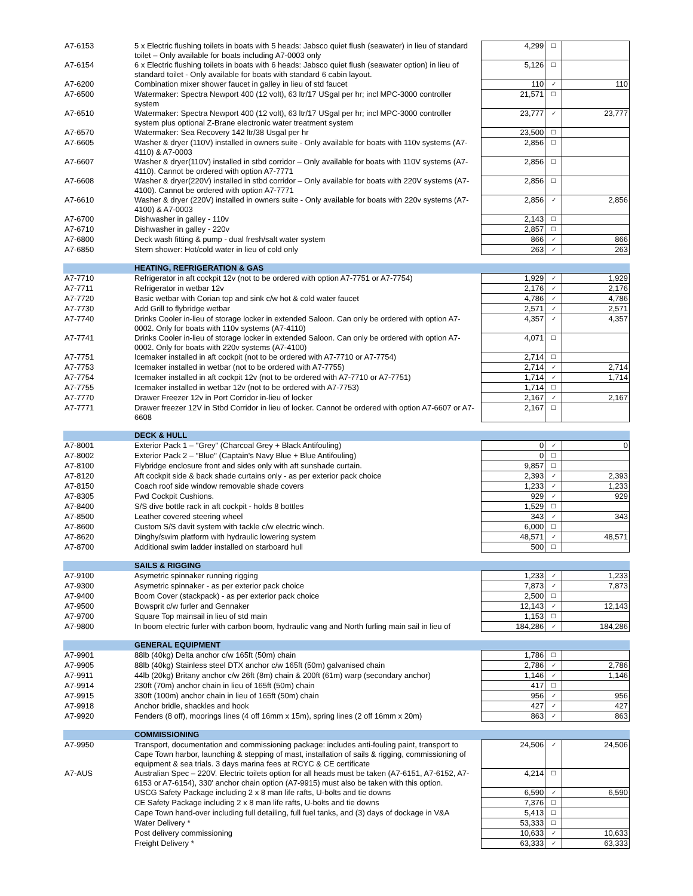| A7-6153 | 5 x Electric flushing toilets in boats with 5 heads: Jabsco quiet flush (seawater) in lieu of standard toilet – Only available for boats including A7-0003 only | 4,299 | ☐ | |
| A7-6154 | 6 x Electric flushing toilets in boats with 6 heads: Jabsco quiet flush (seawater option) in lieu of standard toilet - Only available for boats with standard 6 cabin layout. | 5,126 | ☐ | |
| A7-6200 | Combination mixer shower faucet in galley in lieu of std faucet | 110 | ✓ | 110 |
| A7-6500 | Watermaker: Spectra Newport 400 (12 volt), 63 ltr/17 USgal per hr; incl MPC-3000 controller system | 21,571 | ☐ | |
| A7-6510 | Watermaker: Spectra Newport 400 (12 volt), 63 ltr/17 USgal per hr; incl MPC-3000 controller system plus optional Z-Brane electronic water treatment system | 23,777 | ✓ | 23,777 |
| A7-6570 | Watermaker: Sea Recovery 142 ltr/38 Usgal per hr | 23,500 | ☐ | |
| A7-6605 | Washer & dryer (110V) installed in owners suite - Only available for boats with 110v systems (A7-4110) & A7-0003 | 2,856 | ☐ | |
| A7-6607 | Washer & dryer(110V) installed in stbd corridor – Only available for boats with 110V systems (A7-4110). Cannot be ordered with option A7-7771 | 2,856 | ☐ | |
| A7-6608 | Washer & dryer(220V) installed in stbd corridor – Only available for boats with 220V systems (A7-4100). Cannot be ordered with option A7-7771 | 2,856 | ☐ | |
| A7-6610 | Washer & dryer (220V) installed in owners suite - Only available for boats with 220v systems (A7-4100) & A7-0003 | 2,856 | ✓ | 2,856 |
| A7-6700 | Dishwasher in galley - 110v | 2,143 | ☐ | |
| A7-6710 | Dishwasher in galley - 220v | 2,857 | ☐ | |
| A7-6800 | Deck wash fitting & pump - dual fresh/salt water system | 866 | ✓ | 866 |
| A7-6850 | Stern shower: Hot/cold water in lieu of cold only | 263 | ✓ | 263 |
| | HEATING, REFRIGERATION & GAS | | | |
| A7-7710 | Refrigerator in aft cockpit 12v (not to be ordered with option A7-7751 or A7-7754) | 1,929 | ✓ | 1,929 |
| A7-7711 | Refrigerator in wetbar 12v | 2,176 | ✓ | 2,176 |
| A7-7720 | Basic wetbar with Corian top and sink c/w hot & cold water faucet | 4,786 | ✓ | 4,786 |
| A7-7730 | Add Grill to flybridge wetbar | 2,571 | ✓ | 2,571 |
| A7-7740 | Drinks Cooler in-lieu of storage locker in extended Saloon. Can only be ordered with option A7-0002. Only for boats with 110v systems (A7-4110) | 4,357 | ✓ | 4,357 |
| A7-7741 | Drinks Cooler in-lieu of storage locker in extended Saloon. Can only be ordered with option A7-0002. Only for boats with 220v systems (A7-4100) | 4,071 | ☐ | |
| A7-7751 | Icemaker installed in aft cockpit (not to be ordered with A7-7710 or A7-7754) | 2,714 | ☐ | |
| A7-7753 | Icemaker installed in wetbar (not to be ordered with A7-7755) | 2,714 | ✓ | 2,714 |
| A7-7754 | Icemaker installed in aft cockpit 12v (not to be ordered with A7-7710 or A7-7751) | 1,714 | ✓ | 1,714 |
| A7-7755 | Icemaker installed in wetbar 12v (not to be ordered with A7-7753) | 1,714 | ☐ | |
| A7-7770 | Drawer Freezer 12v in Port Corridor in-lieu of locker | 2,167 | ✓ | 2,167 |
| A7-7771 | Drawer freezer 12V in Stbd Corridor in lieu of locker. Cannot be ordered with option A7-6607 or A7-6608 | 2,167 | ☐ | |
| | DECK & HULL | | | |
| A7-8001 | Exterior Pack 1 – "Grey" (Charcoal Grey + Black Antifouling) | 0 | ✓ | 0 |
| A7-8002 | Exterior Pack 2 – "Blue" (Captain's Navy Blue + Blue Antifouling) | 0 | ☐ | |
| A7-8100 | Flybridge enclosure front and sides only with aft sunshade curtain. | 9,857 | ☐ | |
| A7-8120 | Aft cockpit side & back shade curtains only - as per exterior pack choice | 2,393 | ✓ | 2,393 |
| A7-8150 | Coach roof side window removable shade covers | 1,233 | ✓ | 1,233 |
| A7-8305 | Fwd Cockpit Cushions. | 929 | ✓ | 929 |
| A7-8400 | S/S dive bottle rack in aft cockpit - holds 8 bottles | 1,529 | ☐ | |
| A7-8500 | Leather covered steering wheel | 343 | ✓ | 343 |
| A7-8600 | Custom S/S davit system with tackle c/w electric winch. | 6,000 | ☐ | |
| A7-8620 | Dinghy/swim platform with hydraulic lowering system | 48,571 | ✓ | 48,571 |
| A7-8700 | Additional swim ladder installed on starboard hull | 500 | ☐ | |
| | SAILS & RIGGING | | | |
| A7-9100 | Asymetric spinnaker running rigging | 1,233 | ✓ | 1,233 |
| A7-9300 | Asymetric spinnaker - as per exterior pack choice | 7,873 | ✓ | 7,873 |
| A7-9400 | Boom Cover (stackpack) - as per exterior pack choice | 2,500 | ☐ | |
| A7-9500 | Bowsprit c/w furler and Gennaker | 12,143 | ✓ | 12,143 |
| A7-9700 | Square Top mainsail in lieu of std main | 1,153 | ☐ | |
| A7-9800 | In boom electric furler with carbon boom, hydraulic vang and North furling main sail in lieu of | 184,286 | ✓ | 184,286 |
| | GENERAL EQUIPMENT | | | |
| A7-9901 | 88lb (40kg) Delta anchor c/w 165ft (50m) chain | 1,786 | ☐ | |
| A7-9905 | 88lb (40kg) Stainless steel DTX anchor c/w 165ft (50m) galvanised chain | 2,786 | ✓ | 2,786 |
| A7-9911 | 44lb (20kg) Britany anchor c/w 26ft (8m) chain & 200ft (61m) warp (secondary anchor) | 1,146 | ✓ | 1,146 |
| A7-9914 | 230ft (70m) anchor chain in lieu of 165ft (50m) chain | 417 | ☐ | |
| A7-9915 | 330ft (100m) anchor chain in lieu of 165ft (50m) chain | 956 | ✓ | 956 |
| A7-9918 | Anchor bridle, shackles and hook | 427 | ✓ | 427 |
| A7-9920 | Fenders (8 off), moorings lines (4 off 16mm x 15m), spring lines (2 off 16mm x 20m) | 863 | ✓ | 863 |
| | COMMISSIONING | | | |
| A7-9950 | Transport, documentation and commissioning package: includes anti-fouling paint, transport to Cape Town harbor, launching & stepping of mast, installation of sails & rigging, commissioning of equipment & sea trials. 3 days marina fees at RCYC & CE certificate | 24,506 | ✓ | 24,506 |
| A7-AUS | Australian Spec – 220V. Electric toilets option for all heads must be taken (A7-6151, A7-6152, A7-6153 or A7-6154), 330' anchor chain option (A7-9915) must also be taken with this option. | 4,214 | ☐ | |
| | USCG Safety Package including 2 x 8 man life rafts, U-bolts and tie downs | 6,590 | ✓ | 6,590 |
| | CE Safety Package including 2 x 8 man life rafts, U-bolts and tie downs | 7,376 | ☐ | |
| | Cape Town hand-over including full detailing, full fuel tanks, and (3) days of dockage in V&A | 5,413 | ☐ | |
| | Water Delivery * | 53,333 | ☐ | |
| | Post delivery commissioning | 10,633 | ✓ | 10,633 |
| | Freight Delivery * | 63,333 | ✓ | 63,333 |